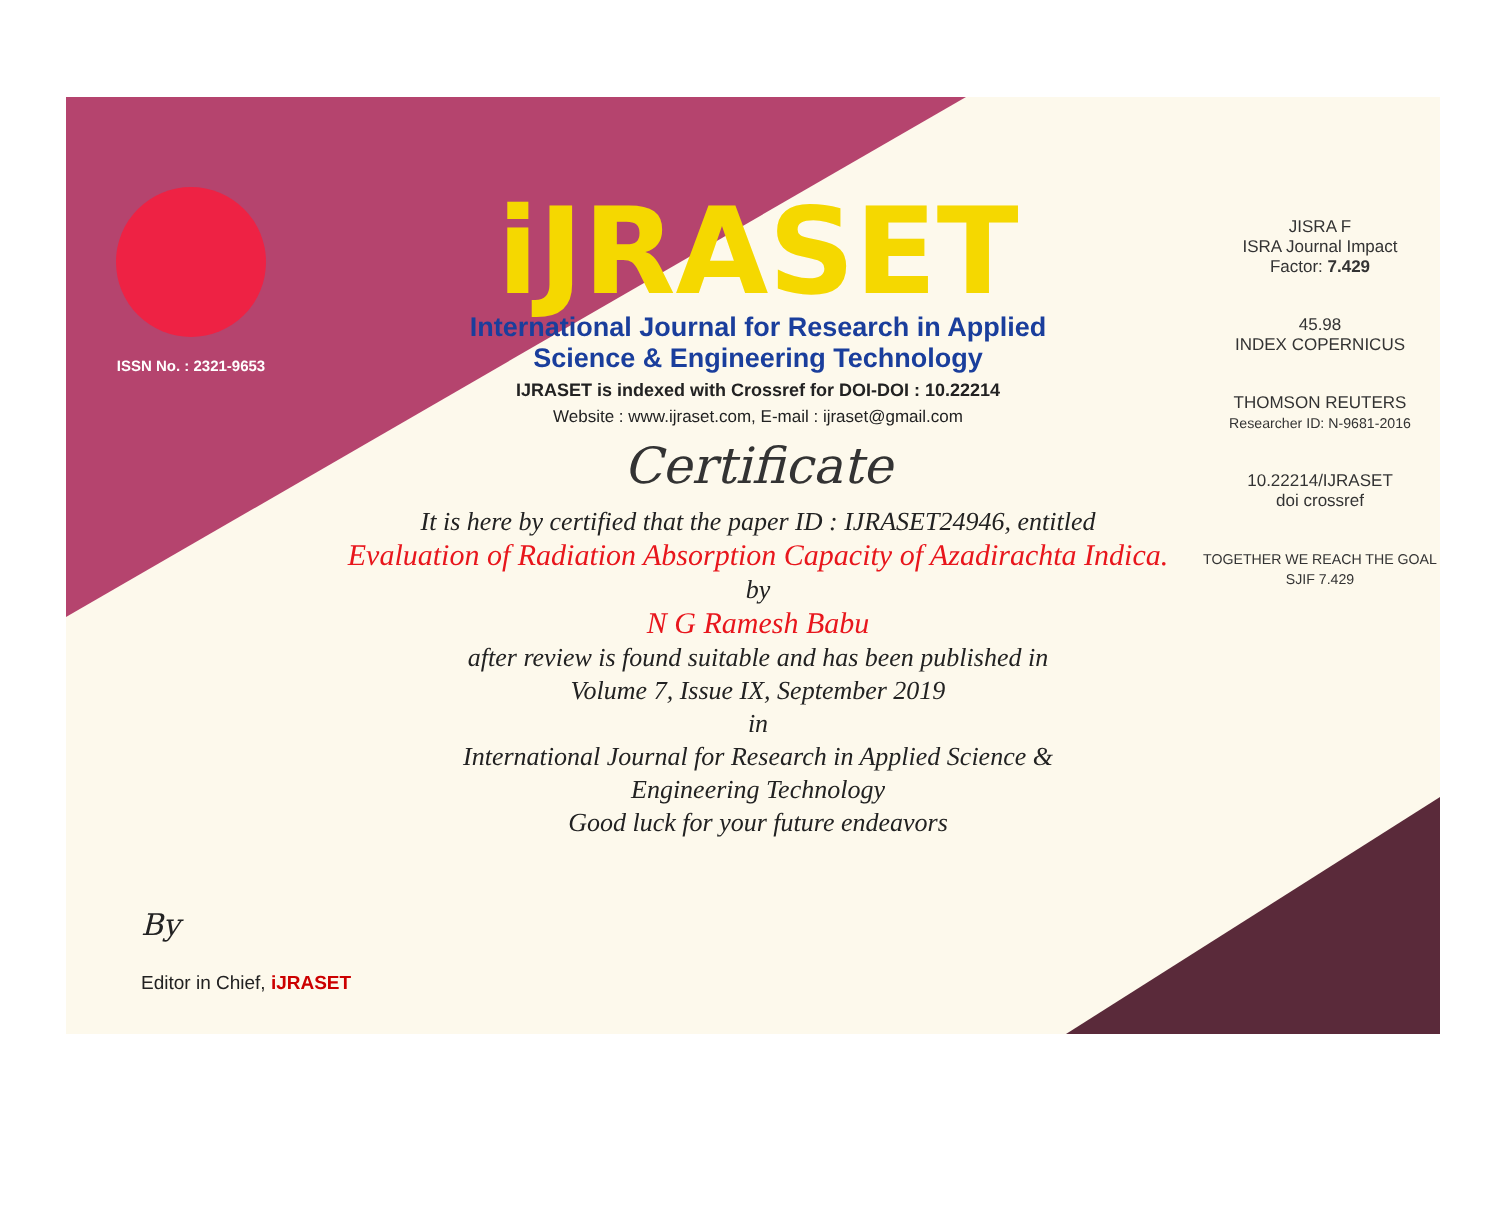ISSN No. : 2321-9653
iJRASET
International Journal for Research in Applied
Science & Engineering Technology
IJRASET is indexed with Crossref for DOI-DOI : 10.22214
Website : www.ijraset.com, E-mail : ijraset@gmail.com
Certificate
It is here by certified that the paper ID : IJRASET24946, entitled
Evaluation of Radiation Absorption Capacity of Azadirachta Indica.
by
N G Ramesh Babu
after review is found suitable and has been published in
Volume 7, Issue IX, September 2019
in
International Journal for Research in Applied Science &
Engineering Technology
Good luck for your future endeavors
JISRA F
ISRA Journal Impact
Factor: 7.429
45.98
INDEX COPERNICUS
THOMSON REUTERS
Researcher ID: N-9681-2016
10.22214/IJRASET
doi crossref
TOGETHER WE REACH THE GOAL
SJIF 7.429
By
Editor in Chief, iJRASET